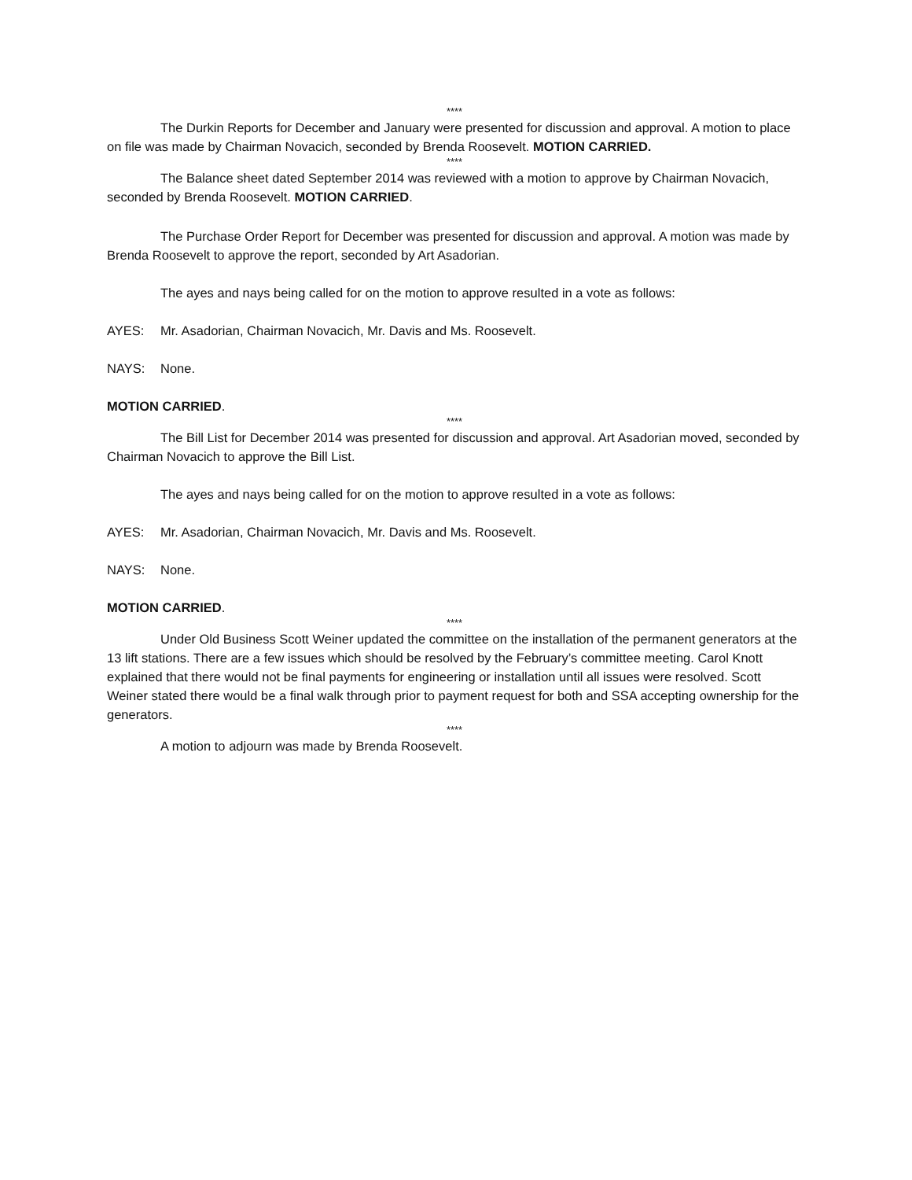****
The Durkin Reports for December and January were presented for discussion and approval. A motion to place on file was made by Chairman Novacich, seconded by Brenda Roosevelt. MOTION CARRIED.
****
The Balance sheet dated September 2014 was reviewed with a motion to approve by Chairman Novacich, seconded by Brenda Roosevelt. MOTION CARRIED.
The Purchase Order Report for December was presented for discussion and approval. A motion was made by Brenda Roosevelt to approve the report, seconded by Art Asadorian.
The ayes and nays being called for on the motion to approve resulted in a vote as follows:
AYES: Mr. Asadorian, Chairman Novacich, Mr. Davis and Ms. Roosevelt.
NAYS: None.
MOTION CARRIED.
****
The Bill List for December 2014 was presented for discussion and approval. Art Asadorian moved, seconded by Chairman Novacich to approve the Bill List.
The ayes and nays being called for on the motion to approve resulted in a vote as follows:
AYES: Mr. Asadorian, Chairman Novacich, Mr. Davis and Ms. Roosevelt.
NAYS: None.
MOTION CARRIED.
****
Under Old Business Scott Weiner updated the committee on the installation of the permanent generators at the 13 lift stations. There are a few issues which should be resolved by the February’s committee meeting. Carol Knott explained that there would not be final payments for engineering or installation until all issues were resolved. Scott Weiner stated there would be a final walk through prior to payment request for both and SSA accepting ownership for the generators.
****
A motion to adjourn was made by Brenda Roosevelt.